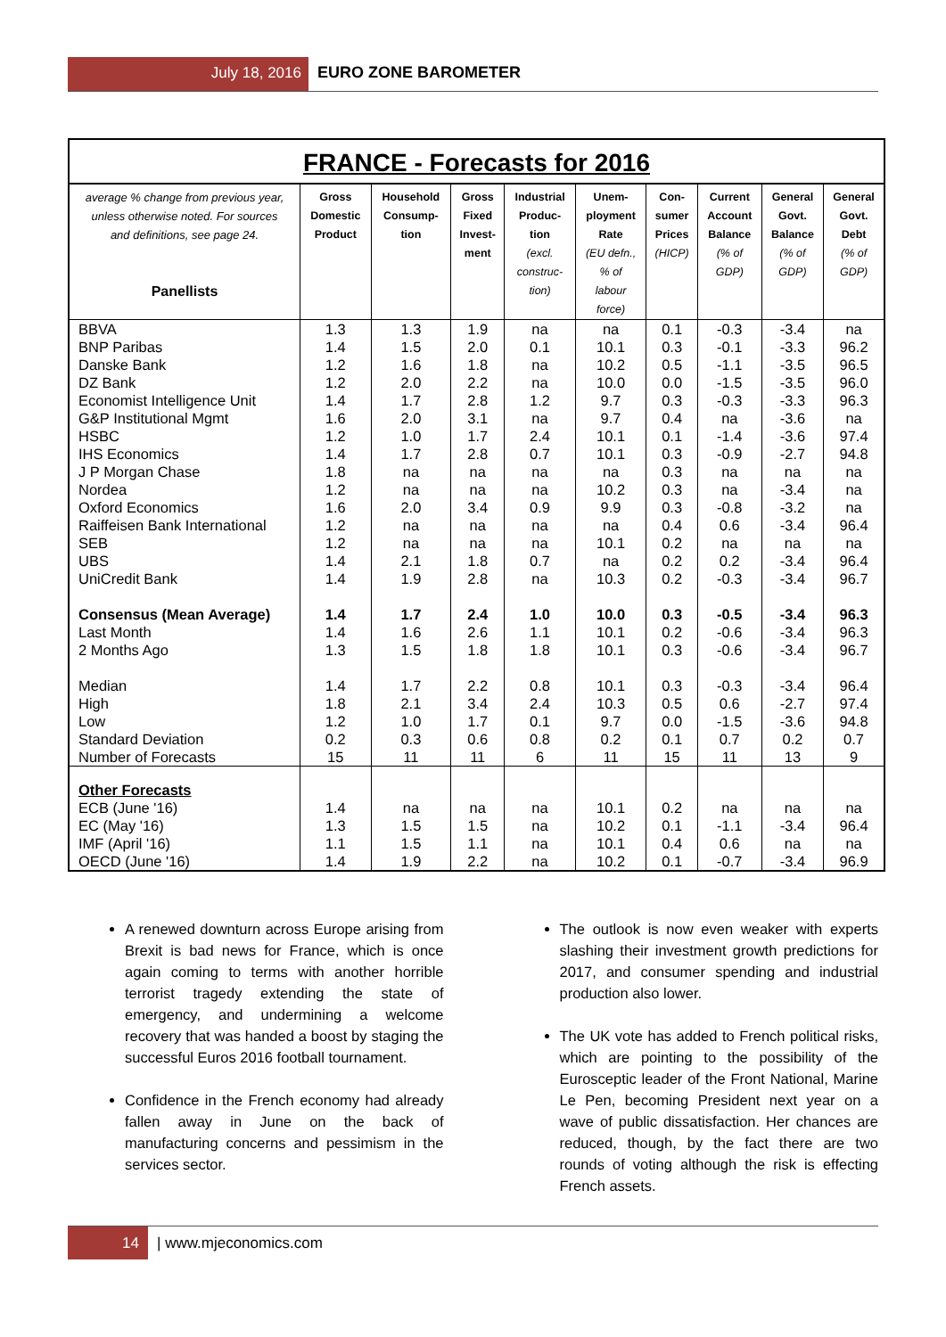July 18, 2016 EURO ZONE BAROMETER
FRANCE - Forecasts for 2016
| average % change from previous year, unless otherwise noted. For sources and definitions, see page 24. Panellists | Gross Domestic Product | Household Consump- tion | Gross Fixed Invest- ment | Industrial Produc- tion (excl. construc- tion) | Unem- ployment Rate (EU defn., % of labour force) | Con- sumer Prices (HICP) | Current Account Balance (% of GDP) | General Govt. Balance (% of GDP) | General Govt. Debt (% of GDP) |
| --- | --- | --- | --- | --- | --- | --- | --- | --- | --- |
| BBVA | 1.3 | 1.3 | 1.9 | na | na | 0.1 | -0.3 | -3.4 | na |
| BNP Paribas | 1.4 | 1.5 | 2.0 | 0.1 | 10.1 | 0.3 | -0.1 | -3.3 | 96.2 |
| Danske Bank | 1.2 | 1.6 | 1.8 | na | 10.2 | 0.5 | -1.1 | -3.5 | 96.5 |
| DZ Bank | 1.2 | 2.0 | 2.2 | na | 10.0 | 0.0 | -1.5 | -3.5 | 96.0 |
| Economist Intelligence Unit | 1.4 | 1.7 | 2.8 | 1.2 | 9.7 | 0.3 | -0.3 | -3.3 | 96.3 |
| G&P Institutional Mgmt | 1.6 | 2.0 | 3.1 | na | 9.7 | 0.4 | na | -3.6 | na |
| HSBC | 1.2 | 1.0 | 1.7 | 2.4 | 10.1 | 0.1 | -1.4 | -3.6 | 97.4 |
| IHS Economics | 1.4 | 1.7 | 2.8 | 0.7 | 10.1 | 0.3 | -0.9 | -2.7 | 94.8 |
| J P Morgan Chase | 1.8 | na | na | na | na | 0.3 | na | na | na |
| Nordea | 1.2 | na | na | na | 10.2 | 0.3 | na | -3.4 | na |
| Oxford Economics | 1.6 | 2.0 | 3.4 | 0.9 | 9.9 | 0.3 | -0.8 | -3.2 | na |
| Raiffeisen Bank International | 1.2 | na | na | na | na | 0.4 | 0.6 | -3.4 | 96.4 |
| SEB | 1.2 | na | na | na | 10.1 | 0.2 | na | na | na |
| UBS | 1.4 | 2.1 | 1.8 | 0.7 | na | 0.2 | 0.2 | -3.4 | 96.4 |
| UniCredit Bank | 1.4 | 1.9 | 2.8 | na | 10.3 | 0.2 | -0.3 | -3.4 | 96.7 |
| Consensus (Mean Average) | 1.4 | 1.7 | 2.4 | 1.0 | 10.0 | 0.3 | -0.5 | -3.4 | 96.3 |
| Last Month | 1.4 | 1.6 | 2.6 | 1.1 | 10.1 | 0.2 | -0.6 | -3.4 | 96.3 |
| 2 Months Ago | 1.3 | 1.5 | 1.8 | 1.8 | 10.1 | 0.3 | -0.6 | -3.4 | 96.7 |
| Median | 1.4 | 1.7 | 2.2 | 0.8 | 10.1 | 0.3 | -0.3 | -3.4 | 96.4 |
| High | 1.8 | 2.1 | 3.4 | 2.4 | 10.3 | 0.5 | 0.6 | -2.7 | 97.4 |
| Low | 1.2 | 1.0 | 1.7 | 0.1 | 9.7 | 0.0 | -1.5 | -3.6 | 94.8 |
| Standard Deviation | 0.2 | 0.3 | 0.6 | 0.8 | 0.2 | 0.1 | 0.7 | 0.2 | 0.7 |
| Number of Forecasts | 15 | 11 | 11 | 6 | 11 | 15 | 11 | 13 | 9 |
| Other Forecasts | | | | | | | | | |
| ECB (June '16) | 1.4 | na | na | na | 10.1 | 0.2 | na | na | na |
| EC (May '16) | 1.3 | 1.5 | 1.5 | na | 10.2 | 0.1 | -1.1 | -3.4 | 96.4 |
| IMF (April '16) | 1.1 | 1.5 | 1.1 | na | 10.1 | 0.4 | 0.6 | na | na |
| OECD (June '16) | 1.4 | 1.9 | 2.2 | na | 10.2 | 0.1 | -0.7 | -3.4 | 96.9 |
A renewed downturn across Europe arising from Brexit is bad news for France, which is once again coming to terms with another horrible terrorist tragedy extending the state of emergency, and undermining a welcome recovery that was handed a boost by staging the successful Euros 2016 football tournament.
Confidence in the French economy had already fallen away in June on the back of manufacturing concerns and pessimism in the services sector.
The outlook is now even weaker with experts slashing their investment growth predictions for 2017, and consumer spending and industrial production also lower.
The UK vote has added to French political risks, which are pointing to the possibility of the Eurosceptic leader of the Front National, Marine Le Pen, becoming President next year on a wave of public dissatisfaction. Her chances are reduced, though, by the fact there are two rounds of voting although the risk is effecting French assets.
14 | www.mjeconomics.com